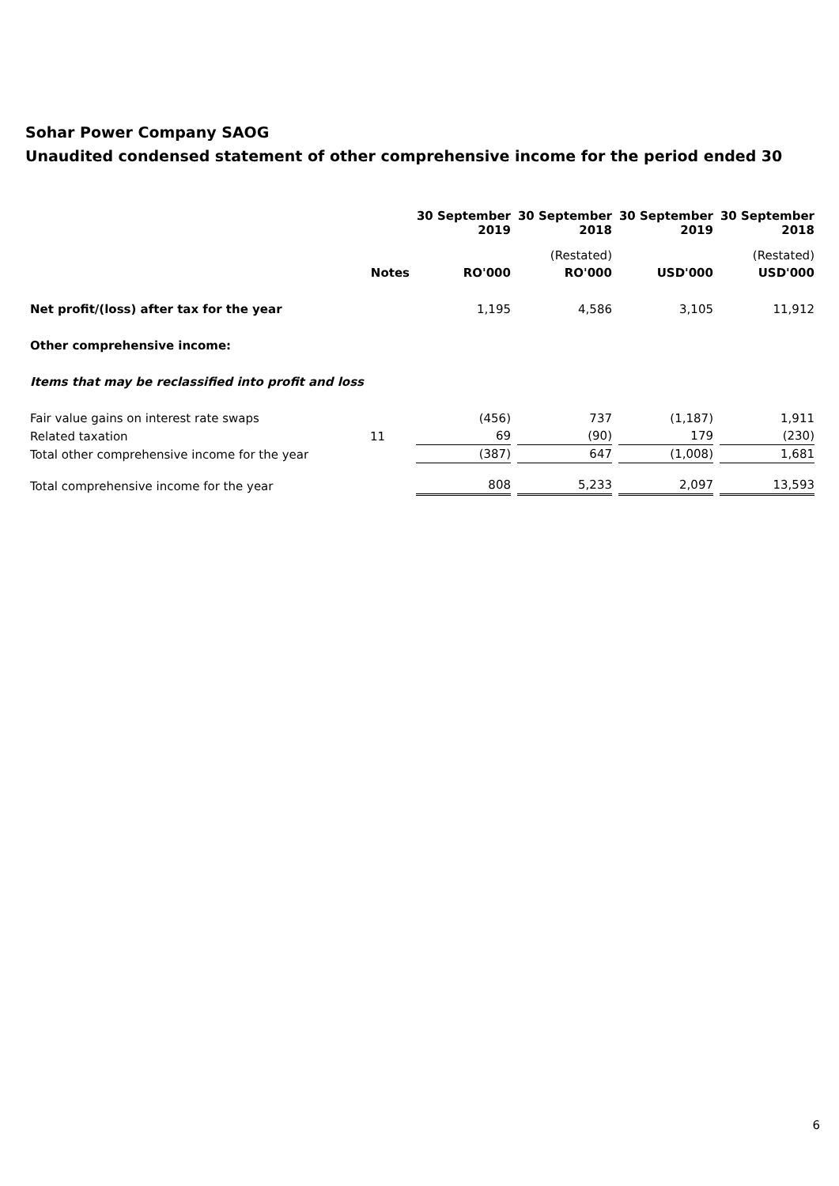Sohar Power Company SAOG
Unaudited condensed statement of other comprehensive income for the period ended 30
| | | 30 September 2019 | 30 September 2018 | 30 September 2019 | 30 September 2018 |
| --- | --- | --- | --- | --- | --- |
| | | | (Restated) | | (Restated) |
| | Notes | RO'000 | RO'000 | USD'000 | USD'000 |
| Net profit/(loss) after tax for the year | | 1,195 | 4,586 | 3,105 | 11,912 |
| Other comprehensive income: | | | | | |
| Items that may be reclassified into profit and loss | | | | | |
| Fair value gains on interest rate swaps | | (456) | 737 | (1,187) | 1,911 |
| Related taxation | 11 | 69 | (90) | 179 | (230) |
| Total other comprehensive income for the year | | (387) | 647 | (1,008) | 1,681 |
| Total comprehensive income for the year | | 808 | 5,233 | 2,097 | 13,593 |
6